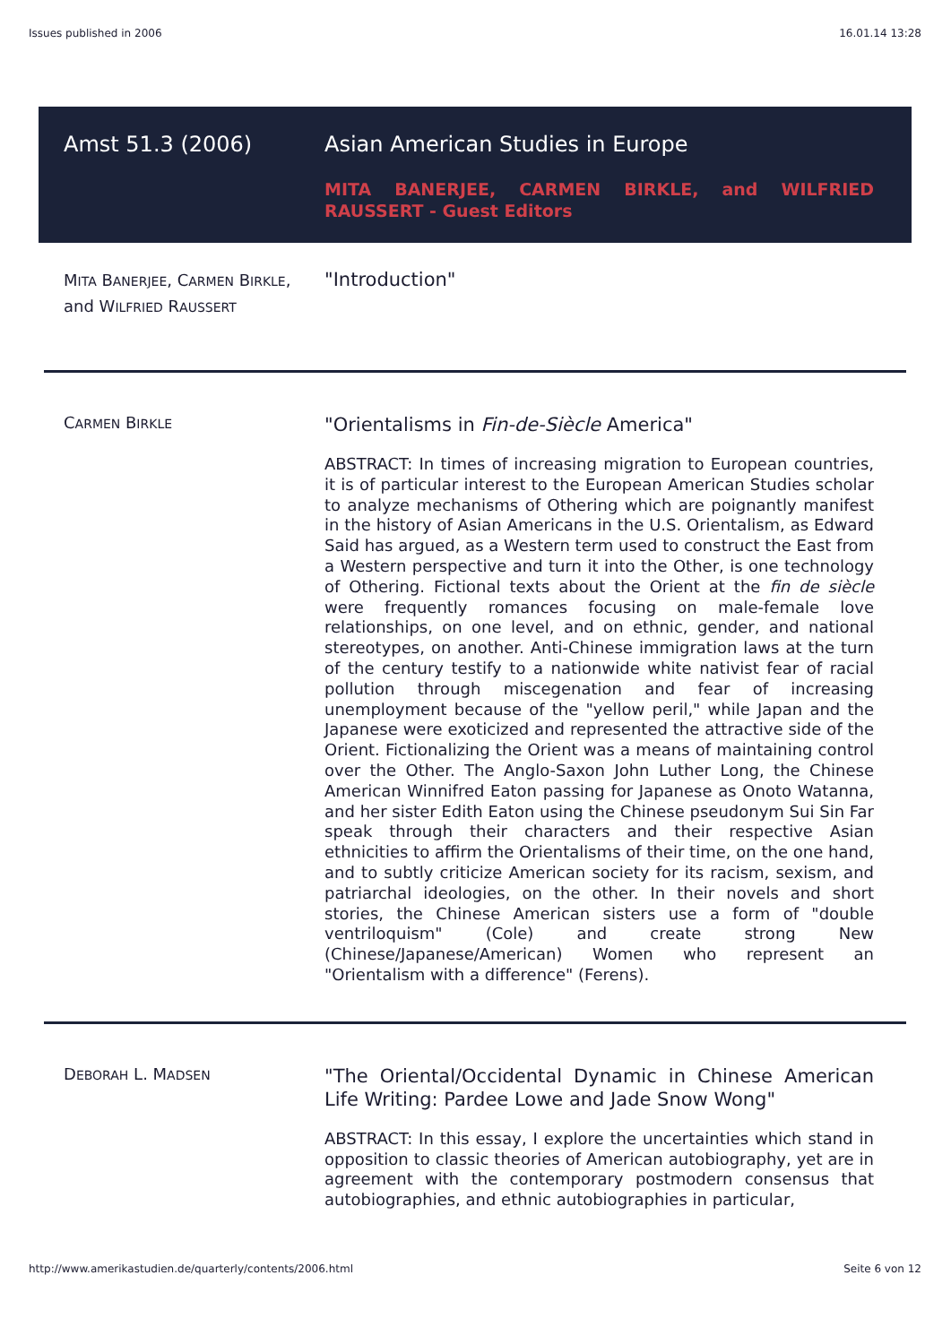Issues published in 2006 16.01.14 13:28
Amst 51.3 (2006) Asian American Studies in Europe
MITA BANERJEE, CARMEN BIRKLE, and WILFRIED RAUSSERT - Guest Editors
MITA BANERJEE, CARMEN BIRKLE, and WILFRIED RAUSSERT
"Introduction"
CARMEN BIRKLE
"Orientalisms in Fin-de-Siècle America"
ABSTRACT: In times of increasing migration to European countries, it is of particular interest to the European American Studies scholar to analyze mechanisms of Othering which are poignantly manifest in the history of Asian Americans in the U.S. Orientalism, as Edward Said has argued, as a Western term used to construct the East from a Western perspective and turn it into the Other, is one technology of Othering. Fictional texts about the Orient at the fin de siècle were frequently romances focusing on male-female love relationships, on one level, and on ethnic, gender, and national stereotypes, on another. Anti-Chinese immigration laws at the turn of the century testify to a nationwide white nativist fear of racial pollution through miscegenation and fear of increasing unemployment because of the "yellow peril," while Japan and the Japanese were exoticized and represented the attractive side of the Orient. Fictionalizing the Orient was a means of maintaining control over the Other. The Anglo-Saxon John Luther Long, the Chinese American Winnifred Eaton passing for Japanese as Onoto Watanna, and her sister Edith Eaton using the Chinese pseudonym Sui Sin Far speak through their characters and their respective Asian ethnicities to affirm the Orientalisms of their time, on the one hand, and to subtly criticize American society for its racism, sexism, and patriarchal ideologies, on the other. In their novels and short stories, the Chinese American sisters use a form of "double ventriloquism" (Cole) and create strong New (Chinese/Japanese/American) Women who represent an "Orientalism with a difference" (Ferens).
DEBORAH L. MADSEN
"The Oriental/Occidental Dynamic in Chinese American Life Writing: Pardee Lowe and Jade Snow Wong"
ABSTRACT: In this essay, I explore the uncertainties which stand in opposition to classic theories of American autobiography, yet are in agreement with the contemporary postmodern consensus that autobiographies, and ethnic autobiographies in particular,
http://www.amerikastudien.de/quarterly/contents/2006.html Seite 6 von 12